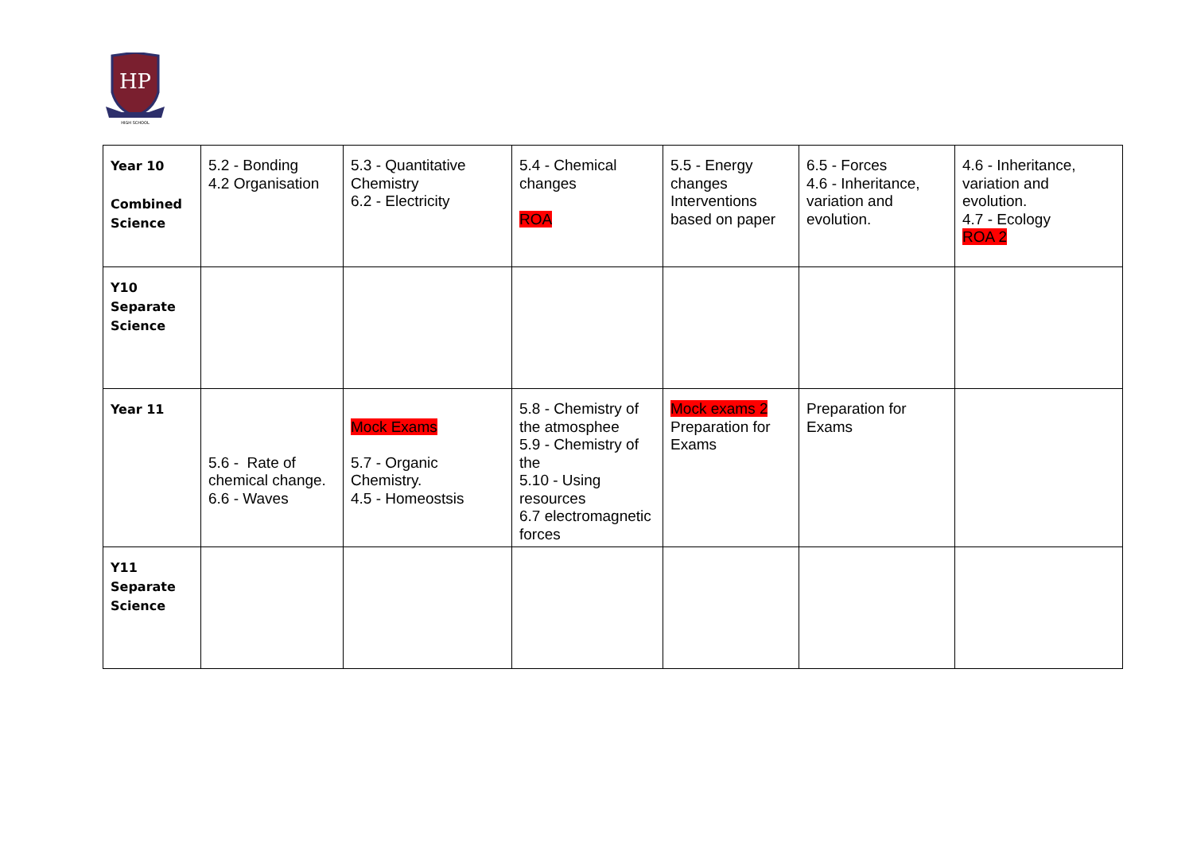HP
HIGH SCHOOL
| Year 10 Combined Science | 5.2 - Bonding 4.2 Organisation | 5.3 - Quantitative Chemistry 6.2 - Electricity | 5.4 - Chemical changes ROA | 5.5 - Energy changes Interventions based on paper | 6.5 - Forces 4.6 - Inheritance, variation and evolution. | 4.6 - Inheritance, variation and evolution. 4.7 - Ecology ROA 2 |
| Y10 Separate Science | | | | | | |
| Year 11 | 5.6 - Rate of chemical change. 6.6 - Waves | Mock Exams 5.7 - Organic Chemistry. 4.5 - Homeostsis | 5.8 - Chemistry of the atmosphee 5.9 - Chemistry of the 5.10 - Using resources 6.7 electromagnetic forces | Mock exams 2 Preparation for Exams | Preparation for Exams | |
| Y11 Separate Science | | | | | | |